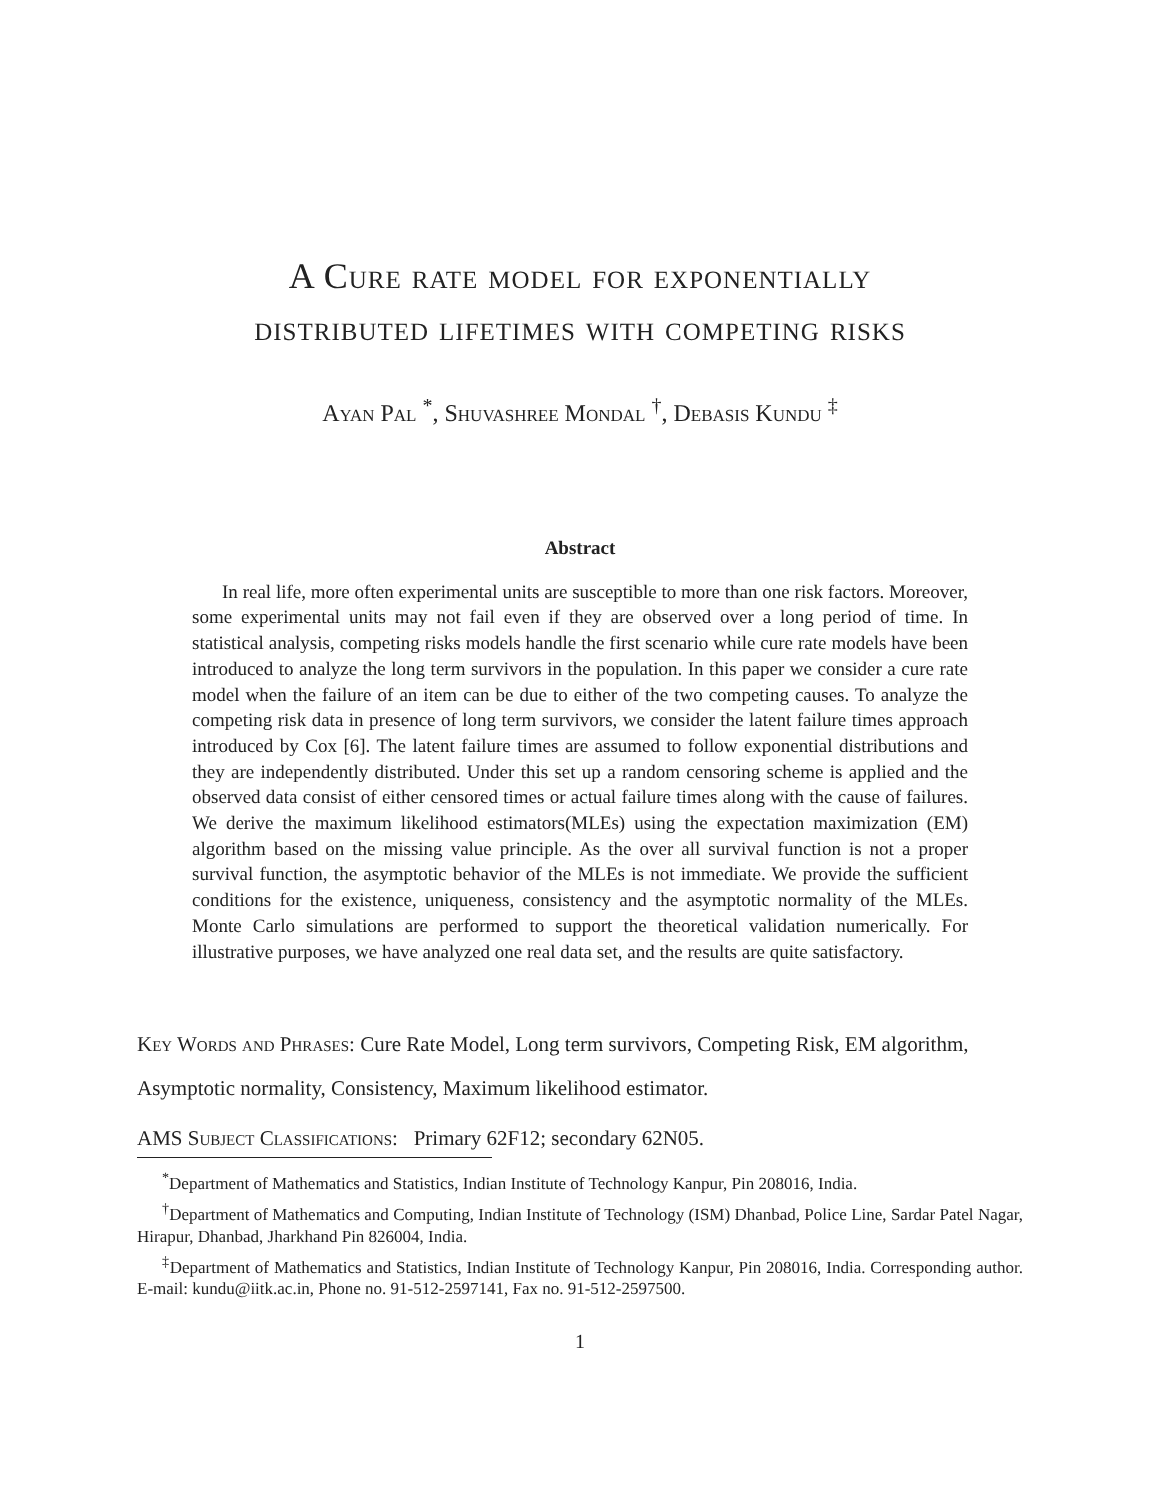A Cure rate model for exponentially
distributed lifetimes with competing risks
Ayan Pal <sup>*</sup>, Shuvashree Mondal <sup>†</sup>, Debasis Kundu <sup>‡</sup>
Abstract
In real life, more often experimental units are susceptible to more than one risk factors. Moreover, some experimental units may not fail even if they are observed over a long period of time. In statistical analysis, competing risks models handle the first scenario while cure rate models have been introduced to analyze the long term survivors in the population. In this paper we consider a cure rate model when the failure of an item can be due to either of the two competing causes. To analyze the competing risk data in presence of long term survivors, we consider the latent failure times approach introduced by Cox [6]. The latent failure times are assumed to follow exponential distributions and they are independently distributed. Under this set up a random censoring scheme is applied and the observed data consist of either censored times or actual failure times along with the cause of failures. We derive the maximum likelihood estimators(MLEs) using the expectation maximization (EM) algorithm based on the missing value principle. As the over all survival function is not a proper survival function, the asymptotic behavior of the MLEs is not immediate. We provide the sufficient conditions for the existence, uniqueness, consistency and the asymptotic normality of the MLEs. Monte Carlo simulations are performed to support the theoretical validation numerically. For illustrative purposes, we have analyzed one real data set, and the results are quite satisfactory.
Key Words and Phrases: Cure Rate Model, Long term survivors, Competing Risk, EM algorithm, Asymptotic normality, Consistency, Maximum likelihood estimator.
AMS Subject Classifications: Primary 62F12; secondary 62N05.
<sup>*</sup> Department of Mathematics and Statistics, Indian Institute of Technology Kanpur, Pin 208016, India.
<sup>†</sup> Department of Mathematics and Computing, Indian Institute of Technology (ISM) Dhanbad, Police Line, Sardar Patel Nagar, Hirapur, Dhanbad, Jharkhand Pin 826004, India.
<sup>‡</sup> Department of Mathematics and Statistics, Indian Institute of Technology Kanpur, Pin 208016, India. Corresponding author. E-mail: kundu@iitk.ac.in, Phone no. 91-512-2597141, Fax no. 91-512-2597500.
1